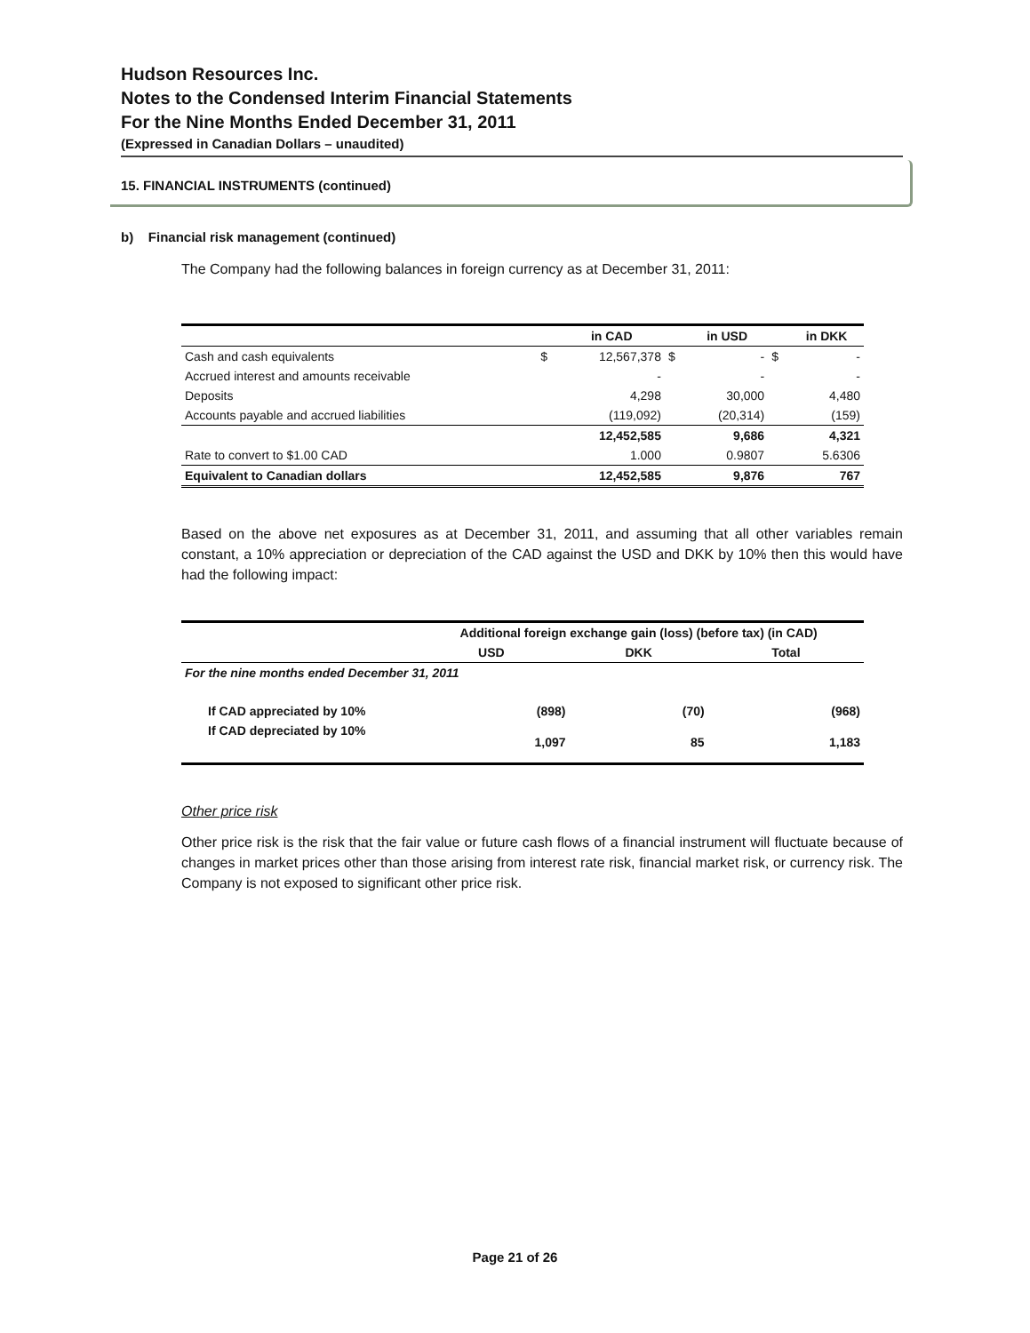Hudson Resources Inc.
Notes to the Condensed Interim Financial Statements
For the Nine Months Ended December 31, 2011
(Expressed in Canadian Dollars – unaudited)
15. FINANCIAL INSTRUMENTS (continued)
b) Financial risk management (continued)
The Company had the following balances in foreign currency as at December 31, 2011:
| | | in CAD | | in USD | | in DKK |
| --- | --- | --- | --- | --- | --- | --- |
| Cash and cash equivalents | $ | 12,567,378 | $ | - | $ | - |
| Accrued interest and amounts receivable | | - | | - | | - |
| Deposits | | 4,298 | | 30,000 | | 4,480 |
| Accounts payable and accrued liabilities | | (119,092) | | (20,314) | | (159) |
| | | 12,452,585 | | 9,686 | | 4,321 |
| Rate to convert to $1.00 CAD | | 1.000 | | 0.9807 | | 5.6306 |
| Equivalent to Canadian dollars | | 12,452,585 | | 9,876 | | 767 |
Based on the above net exposures as at December 31, 2011, and assuming that all other variables remain constant, a 10% appreciation or depreciation of the CAD against the USD and DKK by 10% then this would have had the following impact:
| | Additional foreign exchange gain (loss) (before tax) (in CAD) | | |
| --- | --- | --- | --- |
| | USD | DKK | Total |
| For the nine months ended December 31, 2011 | | | |
| If CAD appreciated by 10% | (898) | (70) | (968) |
| If CAD depreciated by 10% | 1,097 | 85 | 1,183 |
Other price risk
Other price risk is the risk that the fair value or future cash flows of a financial instrument will fluctuate because of changes in market prices other than those arising from interest rate risk, financial market risk, or currency risk. The Company is not exposed to significant other price risk.
Page 21 of 26